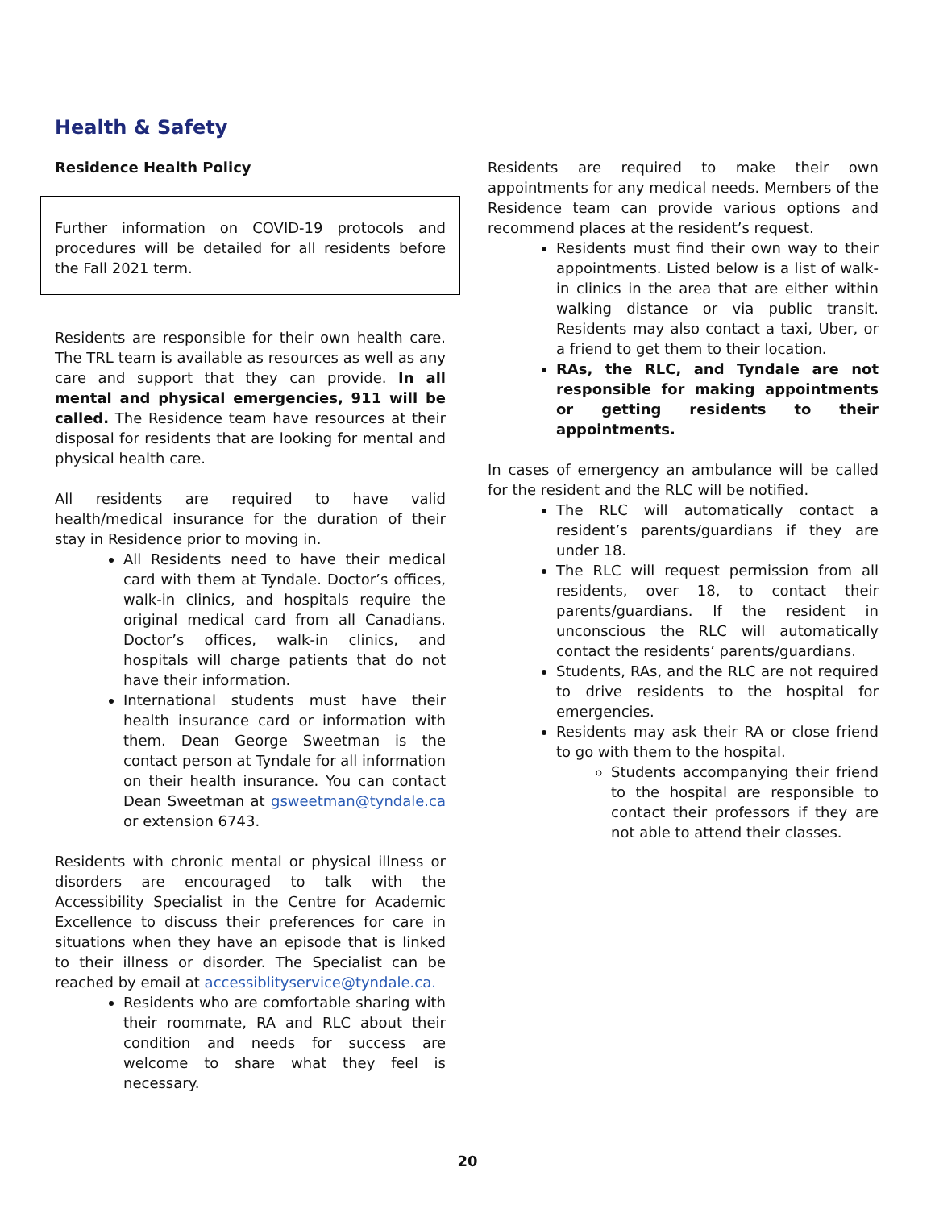Health & Safety
Residence Health Policy
Further information on COVID-19 protocols and procedures will be detailed for all residents before the Fall 2021 term.
Residents are responsible for their own health care. The TRL team is available as resources as well as any care and support that they can provide. In all mental and physical emergencies, 911 will be called. The Residence team have resources at their disposal for residents that are looking for mental and physical health care.
All residents are required to have valid health/medical insurance for the duration of their stay in Residence prior to moving in.
All Residents need to have their medical card with them at Tyndale. Doctor’s offices, walk-in clinics, and hospitals require the original medical card from all Canadians. Doctor’s offices, walk-in clinics, and hospitals will charge patients that do not have their information.
International students must have their health insurance card or information with them. Dean George Sweetman is the contact person at Tyndale for all information on their health insurance. You can contact Dean Sweetman at gsweetman@tyndale.ca or extension 6743.
Residents with chronic mental or physical illness or disorders are encouraged to talk with the Accessibility Specialist in the Centre for Academic Excellence to discuss their preferences for care in situations when they have an episode that is linked to their illness or disorder. The Specialist can be reached by email at accessiblityservice@tyndale.ca.
Residents who are comfortable sharing with their roommate, RA and RLC about their condition and needs for success are welcome to share what they feel is necessary.
Residents are required to make their own appointments for any medical needs. Members of the Residence team can provide various options and recommend places at the resident’s request.
Residents must find their own way to their appointments. Listed below is a list of walk-in clinics in the area that are either within walking distance or via public transit. Residents may also contact a taxi, Uber, or a friend to get them to their location.
RAs, the RLC, and Tyndale are not responsible for making appointments or getting residents to their appointments.
In cases of emergency an ambulance will be called for the resident and the RLC will be notified.
The RLC will automatically contact a resident’s parents/guardians if they are under 18.
The RLC will request permission from all residents, over 18, to contact their parents/guardians. If the resident in unconscious the RLC will automatically contact the residents’ parents/guardians.
Students, RAs, and the RLC are not required to drive residents to the hospital for emergencies.
Residents may ask their RA or close friend to go with them to the hospital.
Students accompanying their friend to the hospital are responsible to contact their professors if they are not able to attend their classes.
20